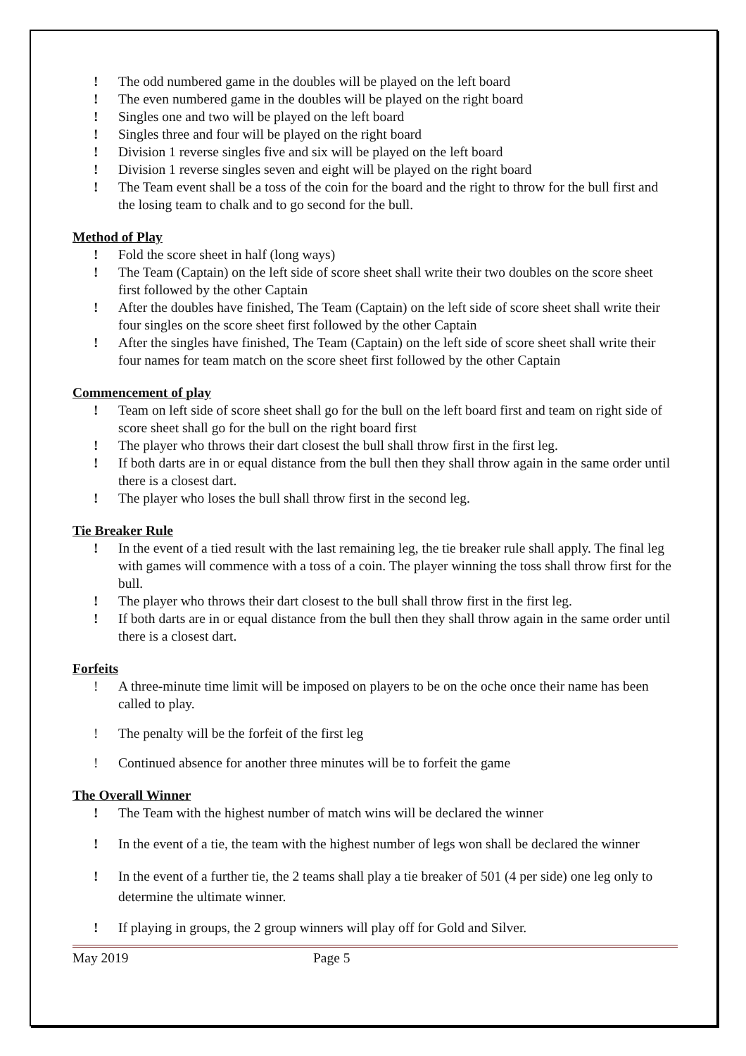! The odd numbered game in the doubles will be played on the left board
! The even numbered game in the doubles will be played on the right board
! Singles one and two will be played on the left board
! Singles three and four will be played on the right board
! Division 1 reverse singles five and six will be played on the left board
! Division 1 reverse singles seven and eight will be played on the right board
! The Team event shall be a toss of the coin for the board and the right to throw for the bull first and the losing team to chalk and to go second for the bull.
Method of Play
! Fold the score sheet in half (long ways)
! The Team (Captain) on the left side of score sheet shall write their two doubles on the score sheet first followed by the other Captain
! After the doubles have finished, The Team (Captain) on the left side of score sheet shall write their four singles on the score sheet first followed by the other Captain
! After the singles have finished, The Team (Captain) on the left side of score sheet shall write their four names for team match on the score sheet first followed by the other Captain
Commencement of play
! Team on left side of score sheet shall go for the bull on the left board first and team on right side of score sheet shall go for the bull on the right board first
! The player who throws their dart closest the bull shall throw first in the first leg.
! If both darts are in or equal distance from the bull then they shall throw again in the same order until there is a closest dart.
! The player who loses the bull shall throw first in the second leg.
Tie Breaker Rule
! In the event of a tied result with the last remaining leg, the tie breaker rule shall apply. The final leg with games will commence with a toss of a coin. The player winning the toss shall throw first for the bull.
! The player who throws their dart closest to the bull shall throw first in the first leg.
! If both darts are in or equal distance from the bull then they shall throw again in the same order until there is a closest dart.
Forfeits
! A three-minute time limit will be imposed on players to be on the oche once their name has been called to play.
! The penalty will be the forfeit of the first leg
! Continued absence for another three minutes will be to forfeit the game
The Overall Winner
! The Team with the highest number of match wins will be declared the winner
! In the event of a tie, the team with the highest number of legs won shall be declared the winner
! In the event of a further tie, the 2 teams shall play a tie breaker of 501 (4 per side) one leg only to determine the ultimate winner.
! If playing in groups, the 2 group winners will play off for Gold and Silver.
May 2019 Page 5